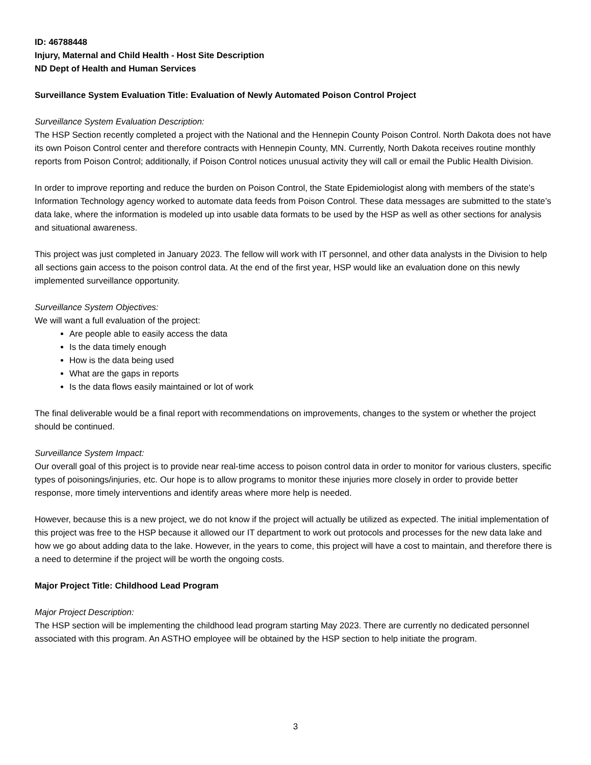ID: 46788448
Injury, Maternal and Child Health - Host Site Description
ND Dept of Health and Human Services
Surveillance System Evaluation Title: Evaluation of Newly Automated Poison Control Project
Surveillance System Evaluation Description:
The HSP Section recently completed a project with the National and the Hennepin County Poison Control. North Dakota does not have its own Poison Control center and therefore contracts with Hennepin County, MN. Currently, North Dakota receives routine monthly reports from Poison Control; additionally, if Poison Control notices unusual activity they will call or email the Public Health Division.
In order to improve reporting and reduce the burden on Poison Control, the State Epidemiologist along with members of the state’s Information Technology agency worked to automate data feeds from Poison Control. These data messages are submitted to the state’s data lake, where the information is modeled up into usable data formats to be used by the HSP as well as other sections for analysis and situational awareness.
This project was just completed in January 2023. The fellow will work with IT personnel, and other data analysts in the Division to help all sections gain access to the poison control data. At the end of the first year, HSP would like an evaluation done on this newly implemented surveillance opportunity.
Surveillance System Objectives:
We will want a full evaluation of the project:
Are people able to easily access the data
Is the data timely enough
How is the data being used
What are the gaps in reports
Is the data flows easily maintained or lot of work
The final deliverable would be a final report with recommendations on improvements, changes to the system or whether the project should be continued.
Surveillance System Impact:
Our overall goal of this project is to provide near real-time access to poison control data in order to monitor for various clusters, specific types of poisonings/injuries, etc. Our hope is to allow programs to monitor these injuries more closely in order to provide better response, more timely interventions and identify areas where more help is needed.
However, because this is a new project, we do not know if the project will actually be utilized as expected. The initial implementation of this project was free to the HSP because it allowed our IT department to work out protocols and processes for the new data lake and how we go about adding data to the lake. However, in the years to come, this project will have a cost to maintain, and therefore there is a need to determine if the project will be worth the ongoing costs.
Major Project Title: Childhood Lead Program
Major Project Description:
The HSP section will be implementing the childhood lead program starting May 2023. There are currently no dedicated personnel associated with this program. An ASTHO employee will be obtained by the HSP section to help initiate the program.
3